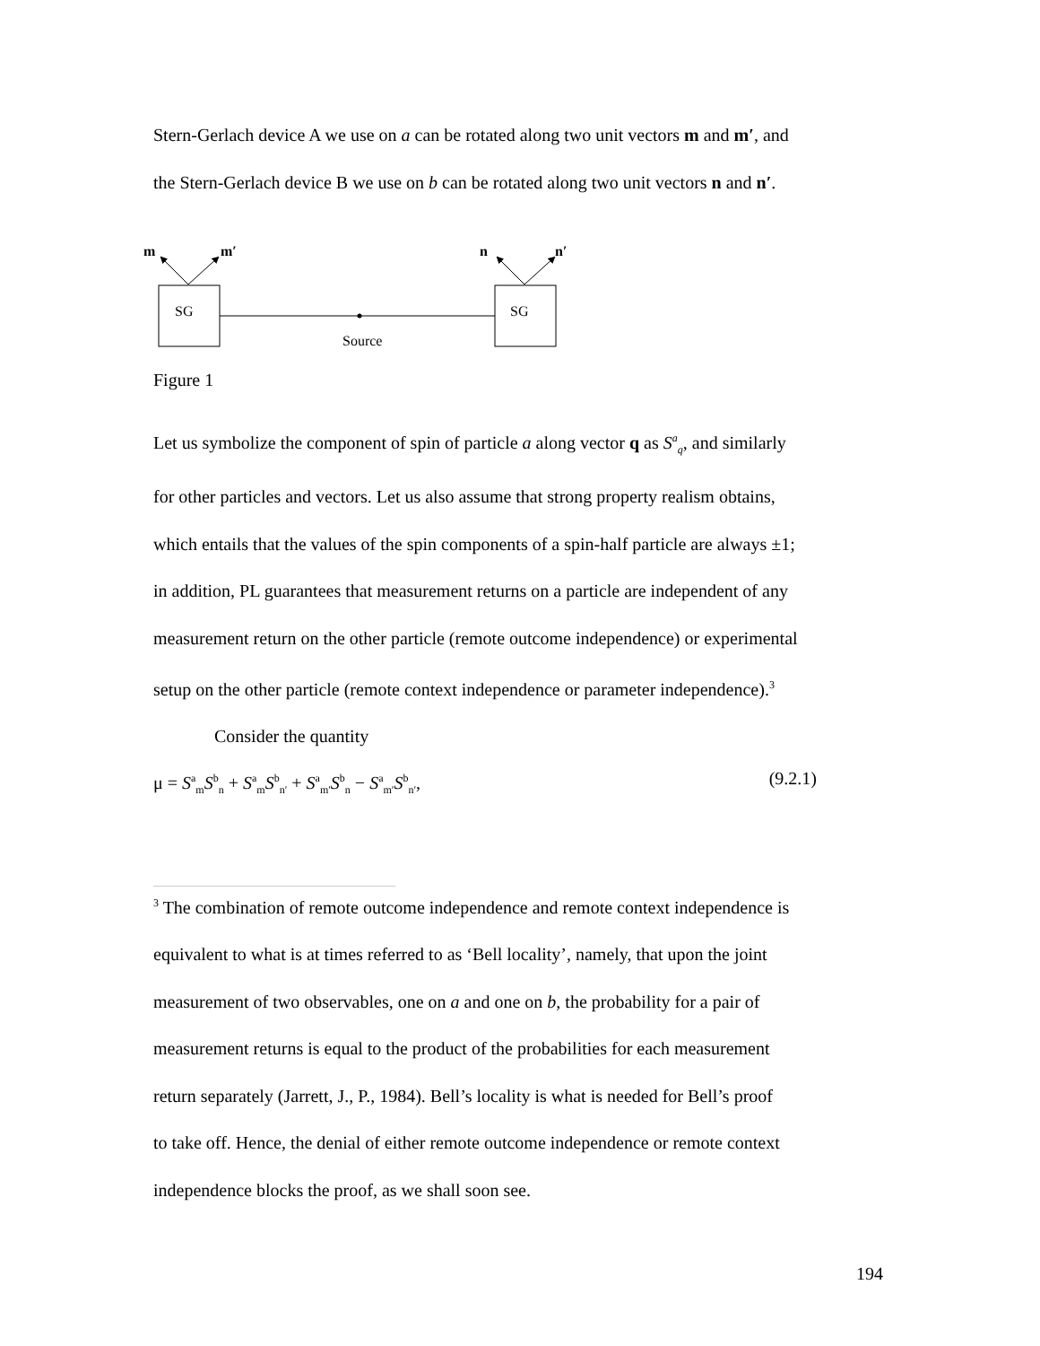Stern-Gerlach device A we use on a can be rotated along two unit vectors m and m′, and
the Stern-Gerlach device B we use on b can be rotated along two unit vectors n and n′.
m
m′
n
n′
SG
SG
Source
Figure 1
Let us symbolize the component of spin of particle a along vector q as S<sup>a</sup><sub>q</sub>, and similarly
for other particles and vectors. Let us also assume that strong property realism obtains,
which entails that the values of the spin components of a spin-half particle are always ±1;
in addition, PL guarantees that measurement returns on a particle are independent of any
measurement return on the other particle (remote outcome independence) or experimental
setup on the other particle (remote context independence or parameter independence).<sup>3</sup>
Consider the quantity
μ = S<sup>a</sup><sub>m</sub>S<sup>b</sup><sub>n</sub> + S<sup>a</sup><sub>m</sub>S<sup>b</sup><sub>n′</sub> + S<sup>a</sup><sub>m′</sub>S<sup>b</sup><sub>n</sub> − S<sup>a</sup><sub>m′</sub>S<sup>b</sup><sub>n′</sub>, (9.2.1)
<sup>3</sup> The combination of remote outcome independence and remote context independence is
equivalent to what is at times referred to as ‘Bell locality’, namely, that upon the joint
measurement of two observables, one on a and one on b, the probability for a pair of
measurement returns is equal to the product of the probabilities for each measurement
return separately (Jarrett, J., P., 1984). Bell’s locality is what is needed for Bell’s proof
to take off. Hence, the denial of either remote outcome independence or remote context
independence blocks the proof, as we shall soon see.
194